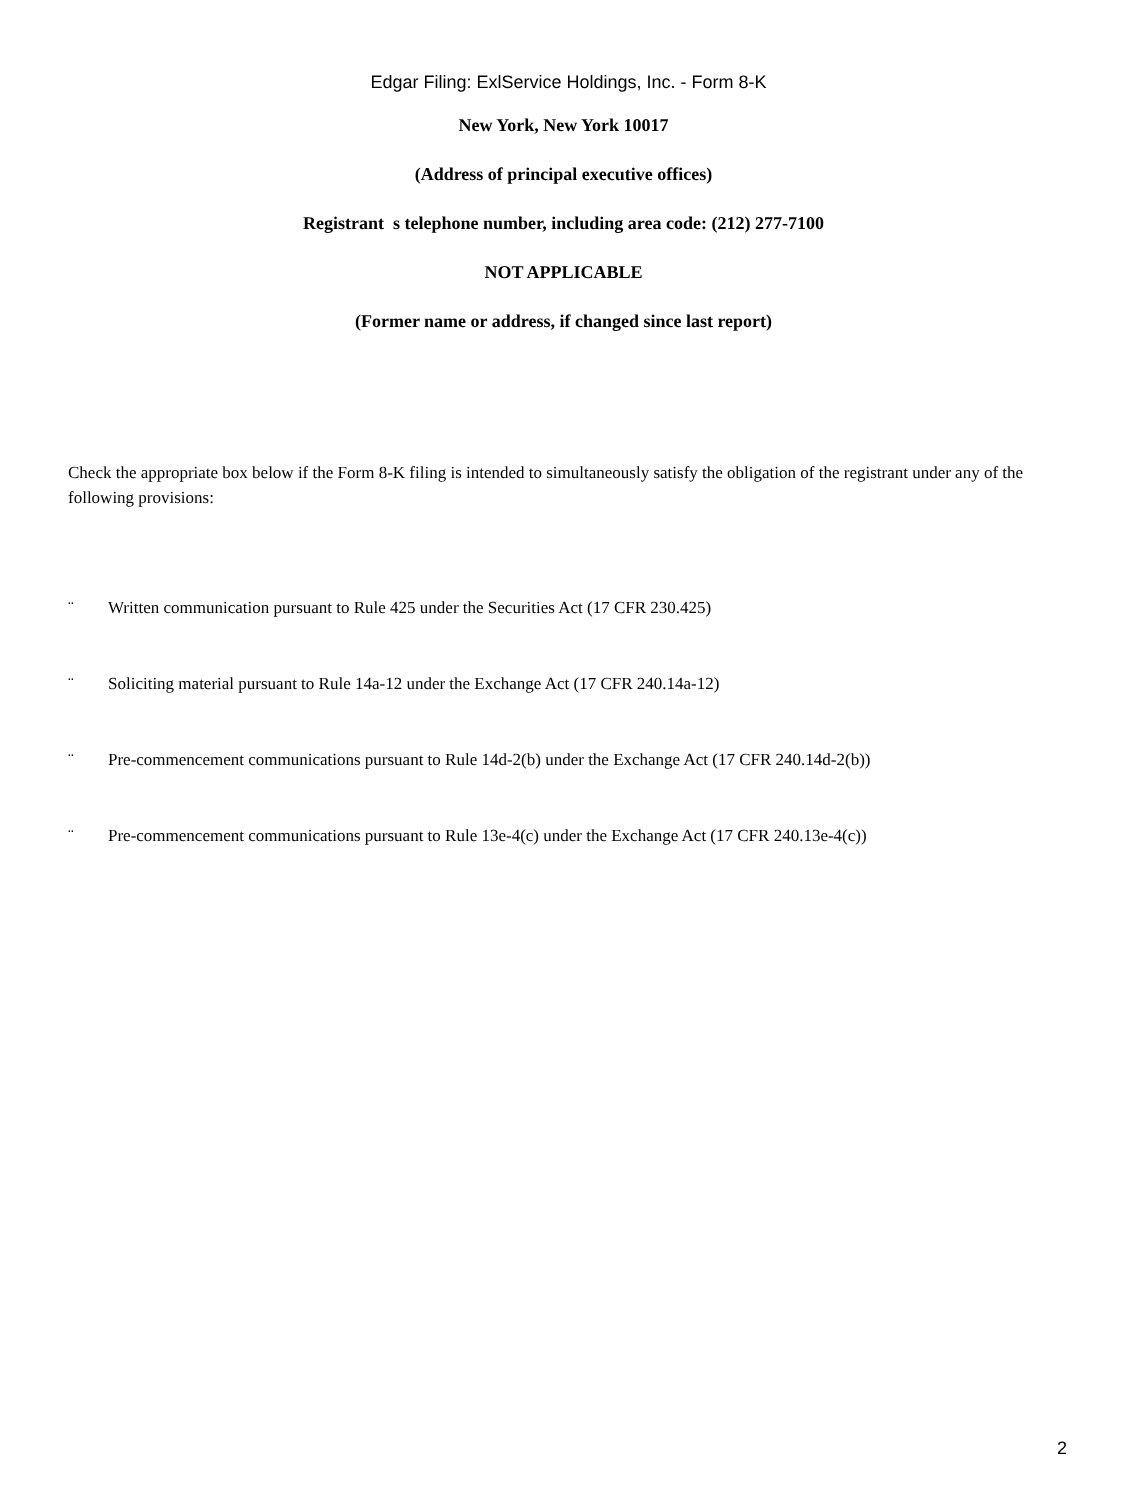Edgar Filing: ExlService Holdings, Inc. - Form 8-K
New York, New York 10017
(Address of principal executive offices)
Registrant s telephone number, including area code: (212) 277-7100
NOT APPLICABLE
(Former name or address, if changed since last report)
Check the appropriate box below if the Form 8-K filing is intended to simultaneously satisfy the obligation of the registrant under any of the following provisions:
¨ Written communication pursuant to Rule 425 under the Securities Act (17 CFR 230.425)
¨ Soliciting material pursuant to Rule 14a-12 under the Exchange Act (17 CFR 240.14a-12)
¨ Pre-commencement communications pursuant to Rule 14d-2(b) under the Exchange Act (17 CFR 240.14d-2(b))
¨ Pre-commencement communications pursuant to Rule 13e-4(c) under the Exchange Act (17 CFR 240.13e-4(c))
2